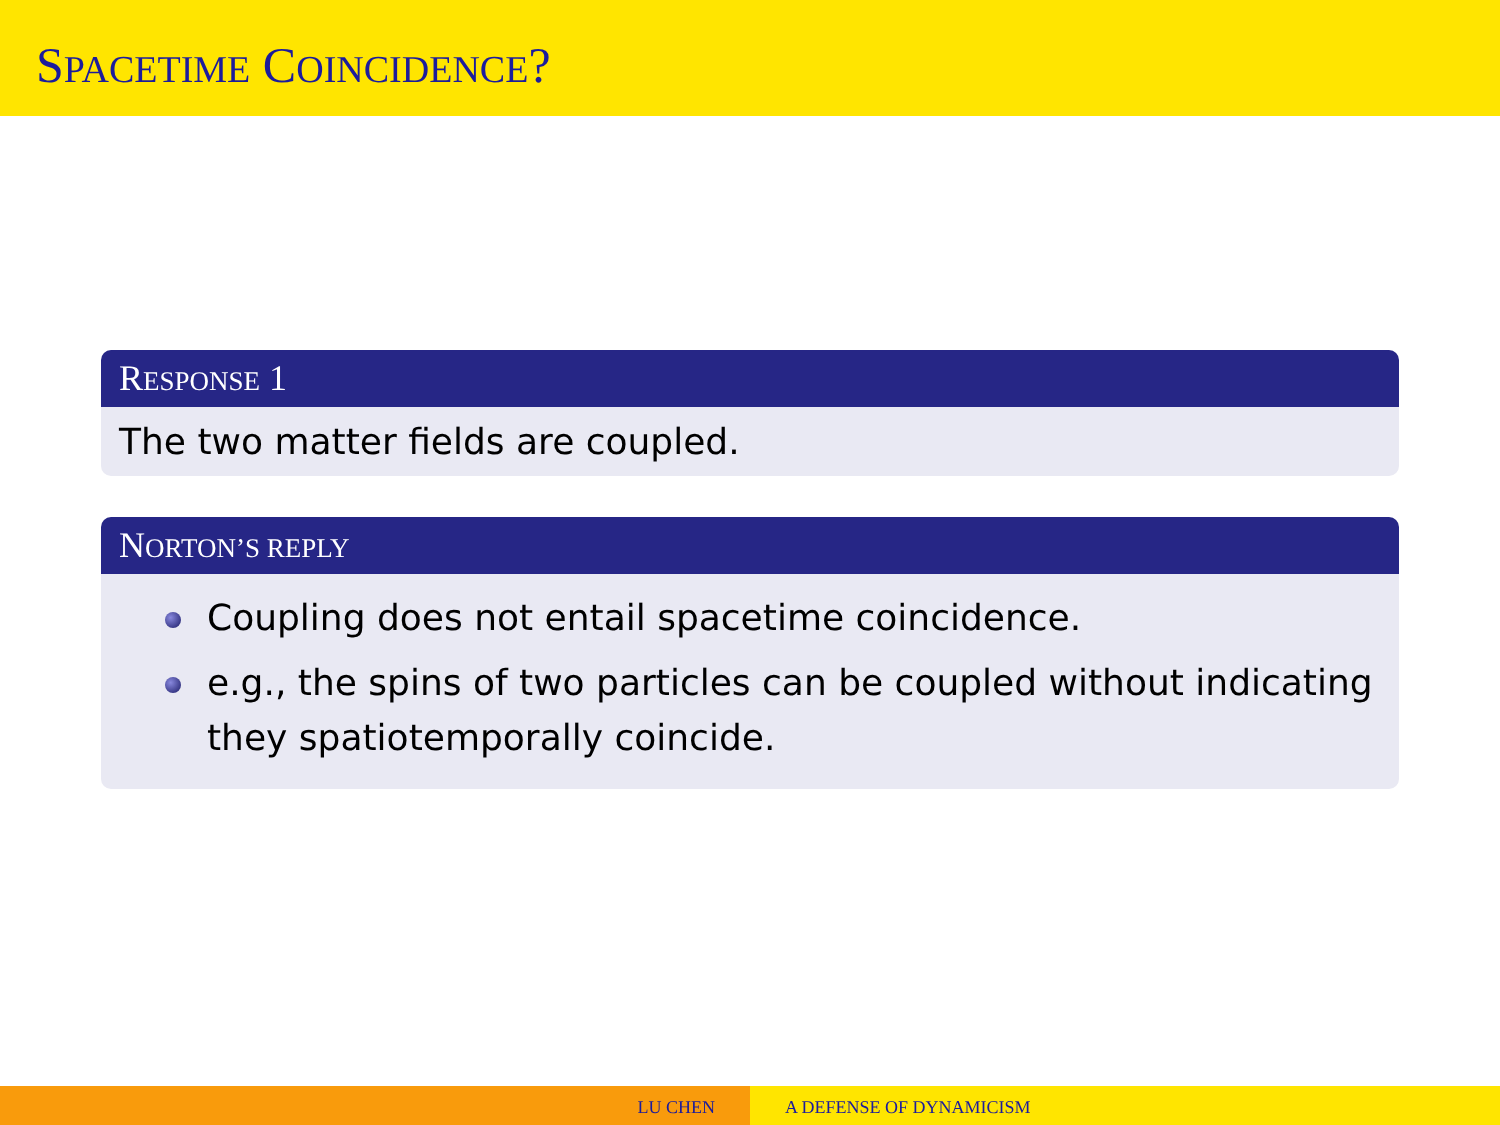SPACETIME COINCIDENCE?
RESPONSE 1
The two matter fields are coupled.
NORTON’S REPLY
Coupling does not entail spacetime coincidence.
e.g., the spins of two particles can be coupled without indicating they spatiotemporally coincide.
LU CHEN A DEFENSE OF DYNAMICISM